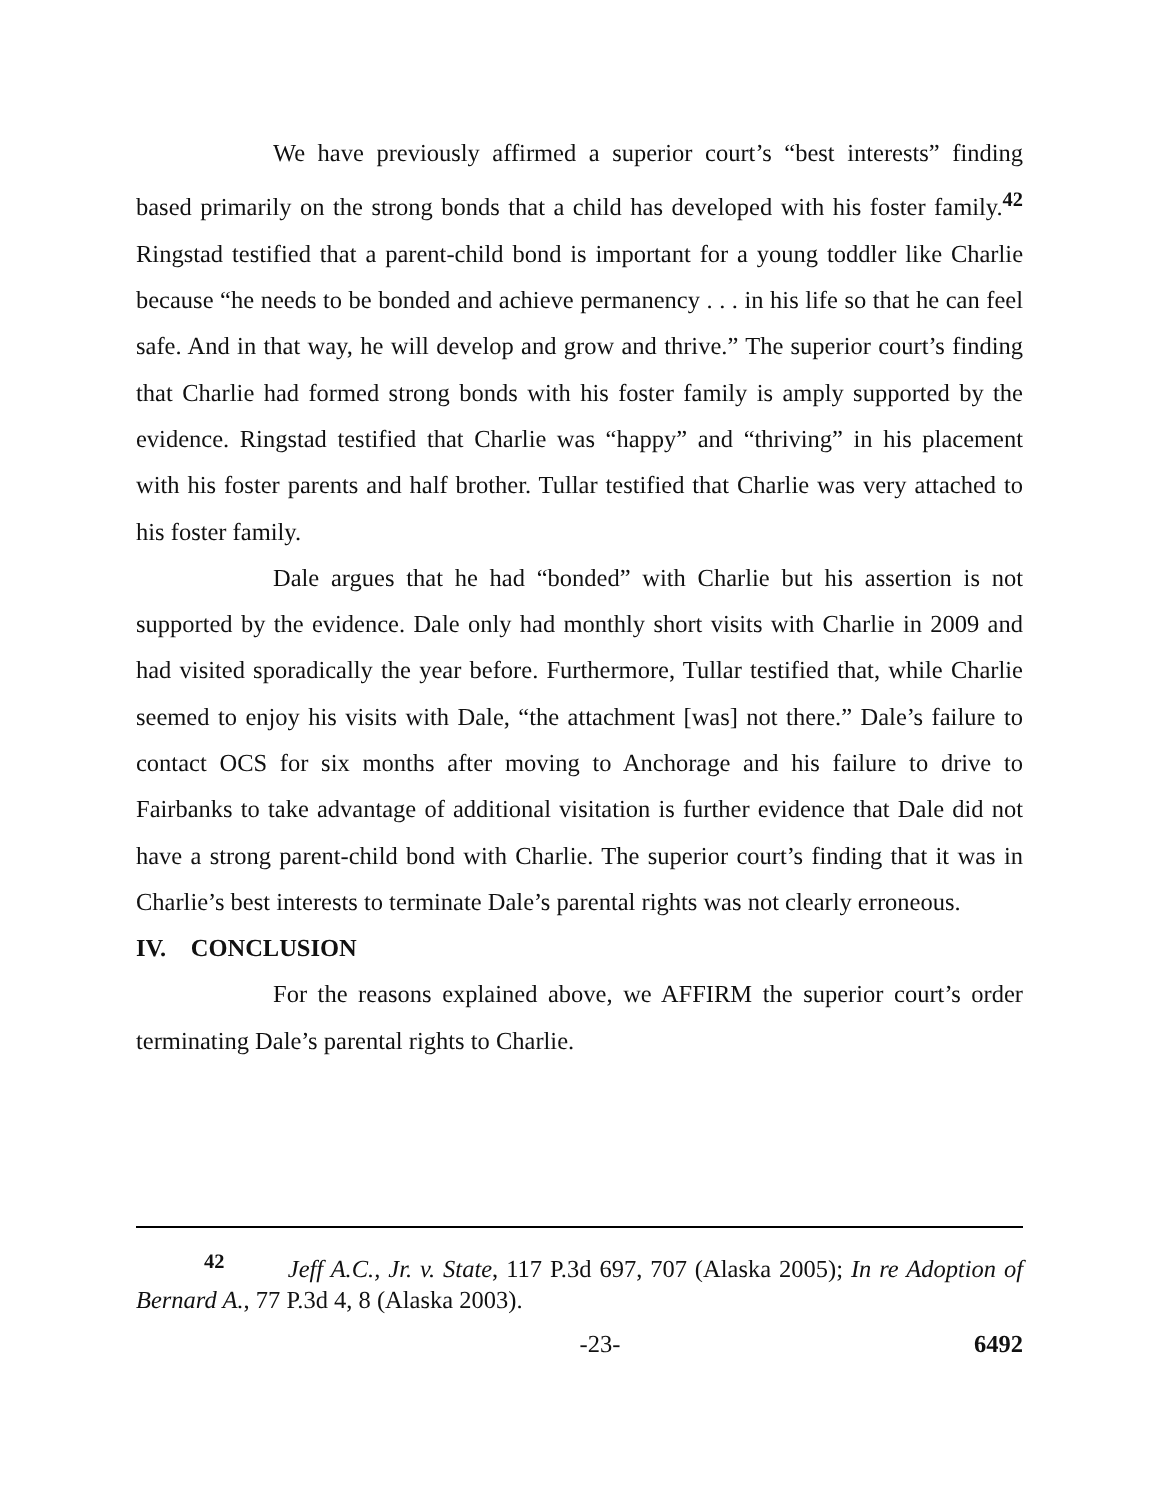We have previously affirmed a superior court’s “best interests” finding based primarily on the strong bonds that a child has developed with his foster family.<sup>42</sup> Ringstad testified that a parent-child bond is important for a young toddler like Charlie because “he needs to be bonded and achieve permanency . . . in his life so that he can feel safe. And in that way, he will develop and grow and thrive.” The superior court’s finding that Charlie had formed strong bonds with his foster family is amply supported by the evidence. Ringstad testified that Charlie was “happy” and “thriving” in his placement with his foster parents and half brother. Tullar testified that Charlie was very attached to his foster family.
Dale argues that he had “bonded” with Charlie but his assertion is not supported by the evidence. Dale only had monthly short visits with Charlie in 2009 and had visited sporadically the year before. Furthermore, Tullar testified that, while Charlie seemed to enjoy his visits with Dale, “the attachment [was] not there.” Dale’s failure to contact OCS for six months after moving to Anchorage and his failure to drive to Fairbanks to take advantage of additional visitation is further evidence that Dale did not have a strong parent-child bond with Charlie. The superior court’s finding that it was in Charlie’s best interests to terminate Dale’s parental rights was not clearly erroneous.
IV. CONCLUSION
For the reasons explained above, we AFFIRM the superior court’s order terminating Dale’s parental rights to Charlie.
<sup>42</sup> Jeff A.C., Jr. v. State, 117 P.3d 697, 707 (Alaska 2005); In re Adoption of Bernard A., 77 P.3d 4, 8 (Alaska 2003).
-23- 6492